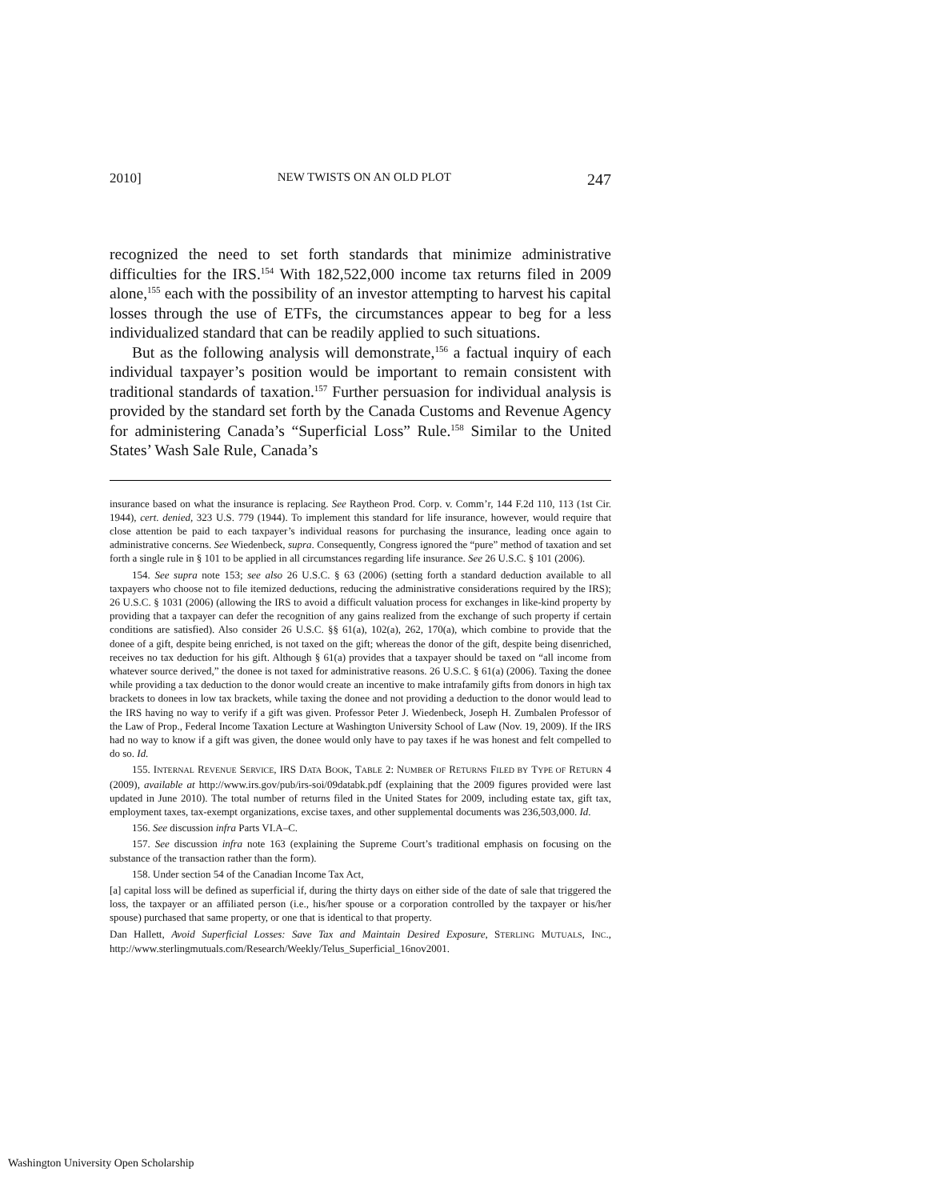2010] NEW TWISTS ON AN OLD PLOT 247
recognized the need to set forth standards that minimize administrative difficulties for the IRS.<sup>154</sup> With 182,522,000 income tax returns filed in 2009 alone,<sup>155</sup> each with the possibility of an investor attempting to harvest his capital losses through the use of ETFs, the circumstances appear to beg for a less individualized standard that can be readily applied to such situations.
But as the following analysis will demonstrate,<sup>156</sup> a factual inquiry of each individual taxpayer’s position would be important to remain consistent with traditional standards of taxation.<sup>157</sup> Further persuasion for individual analysis is provided by the standard set forth by the Canada Customs and Revenue Agency for administering Canada’s “Superficial Loss” Rule.<sup>158</sup> Similar to the United States’ Wash Sale Rule, Canada’s
insurance based on what the insurance is replacing. See Raytheon Prod. Corp. v. Comm’r, 144 F.2d 110, 113 (1st Cir. 1944), cert. denied, 323 U.S. 779 (1944). To implement this standard for life insurance, however, would require that close attention be paid to each taxpayer’s individual reasons for purchasing the insurance, leading once again to administrative concerns. See Wiedenbeck, supra. Consequently, Congress ignored the “pure” method of taxation and set forth a single rule in § 101 to be applied in all circumstances regarding life insurance. See 26 U.S.C. § 101 (2006).
154. See supra note 153; see also 26 U.S.C. § 63 (2006) (setting forth a standard deduction available to all taxpayers who choose not to file itemized deductions, reducing the administrative considerations required by the IRS); 26 U.S.C. § 1031 (2006) (allowing the IRS to avoid a difficult valuation process for exchanges in like-kind property by providing that a taxpayer can defer the recognition of any gains realized from the exchange of such property if certain conditions are satisfied). Also consider 26 U.S.C. §§ 61(a), 102(a), 262, 170(a), which combine to provide that the donee of a gift, despite being enriched, is not taxed on the gift; whereas the donor of the gift, despite being disenriched, receives no tax deduction for his gift. Although § 61(a) provides that a taxpayer should be taxed on “all income from whatever source derived,” the donee is not taxed for administrative reasons. 26 U.S.C. § 61(a) (2006). Taxing the donee while providing a tax deduction to the donor would create an incentive to make intrafamily gifts from donors in high tax brackets to donees in low tax brackets, while taxing the donee and not providing a deduction to the donor would lead to the IRS having no way to verify if a gift was given. Professor Peter J. Wiedenbeck, Joseph H. Zumbalen Professor of the Law of Prop., Federal Income Taxation Lecture at Washington University School of Law (Nov. 19, 2009). If the IRS had no way to know if a gift was given, the donee would only have to pay taxes if he was honest and felt compelled to do so. Id.
155. INTERNAL REVENUE SERVICE, IRS DATA BOOK, TABLE 2: NUMBER OF RETURNS FILED BY TYPE OF RETURN 4 (2009), available at http://www.irs.gov/pub/irs-soi/09databk.pdf (explaining that the 2009 figures provided were last updated in June 2010). The total number of returns filed in the United States for 2009, including estate tax, gift tax, employment taxes, tax-exempt organizations, excise taxes, and other supplemental documents was 236,503,000. Id.
156. See discussion infra Parts VI.A–C.
157. See discussion infra note 163 (explaining the Supreme Court’s traditional emphasis on focusing on the substance of the transaction rather than the form).
158. Under section 54 of the Canadian Income Tax Act,
[a] capital loss will be defined as superficial if, during the thirty days on either side of the date of sale that triggered the loss, the taxpayer or an affiliated person (i.e., his/her spouse or a corporation controlled by the taxpayer or his/her spouse) purchased that same property, or one that is identical to that property.
Dan Hallett, Avoid Superficial Losses: Save Tax and Maintain Desired Exposure, STERLING MUTUALS, INC., http://www.sterlingmutuals.com/Research/Weekly/Telus_Superficial_16nov2001.
Washington University Open Scholarship